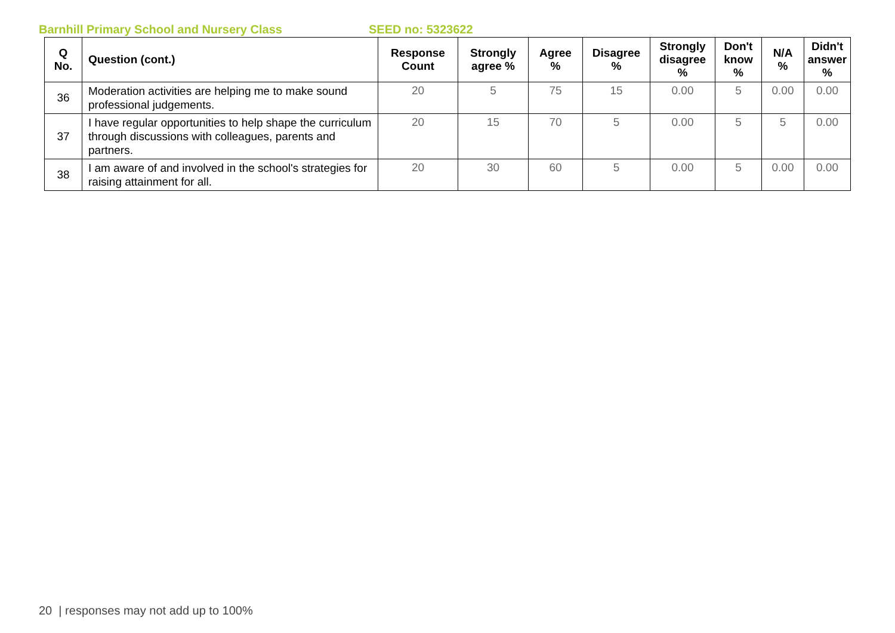Barnhill Primary School and Nursery Class SEED no: 5323622
| Q No. | Question (cont.) | Response Count | Strongly agree % | Agree % | Disagree % | Strongly disagree % | Don't know % | N/A % | Didn't answer % |
| --- | --- | --- | --- | --- | --- | --- | --- | --- | --- |
| 36 | Moderation activities are helping me to make sound professional judgements. | 20 | 5 | 75 | 15 | 0.00 | 5 | 0.00 | 0.00 |
| 37 | I have regular opportunities to help shape the curriculum through discussions with colleagues, parents and partners. | 20 | 15 | 70 | 5 | 0.00 | 5 | 5 | 0.00 |
| 38 | I am aware of and involved in the school's strategies for raising attainment for all. | 20 | 30 | 60 | 5 | 0.00 | 5 | 0.00 | 0.00 |
20 | responses may not add up to 100%